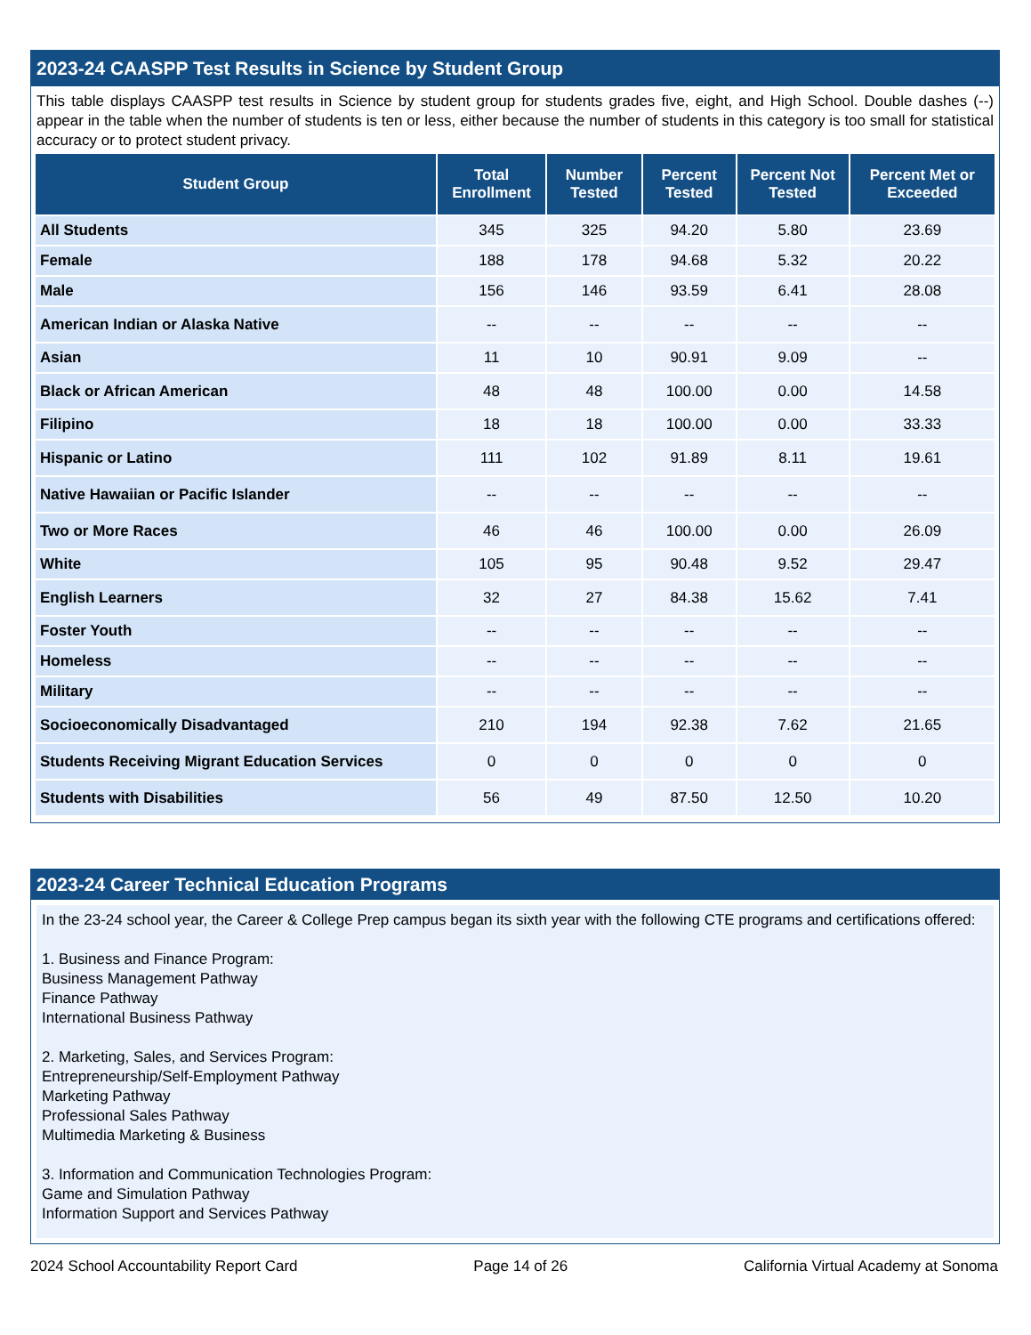2023-24 CAASPP Test Results in Science by Student Group
This table displays CAASPP test results in Science by student group for students grades five, eight, and High School. Double dashes (--) appear in the table when the number of students is ten or less, either because the number of students in this category is too small for statistical accuracy or to protect student privacy.
| Student Group | Total Enrollment | Number Tested | Percent Tested | Percent Not Tested | Percent Met or Exceeded |
| --- | --- | --- | --- | --- | --- |
| All Students | 345 | 325 | 94.20 | 5.80 | 23.69 |
| Female | 188 | 178 | 94.68 | 5.32 | 20.22 |
| Male | 156 | 146 | 93.59 | 6.41 | 28.08 |
| American Indian or Alaska Native | -- | -- | -- | -- | -- |
| Asian | 11 | 10 | 90.91 | 9.09 | -- |
| Black or African American | 48 | 48 | 100.00 | 0.00 | 14.58 |
| Filipino | 18 | 18 | 100.00 | 0.00 | 33.33 |
| Hispanic or Latino | 111 | 102 | 91.89 | 8.11 | 19.61 |
| Native Hawaiian or Pacific Islander | -- | -- | -- | -- | -- |
| Two or More Races | 46 | 46 | 100.00 | 0.00 | 26.09 |
| White | 105 | 95 | 90.48 | 9.52 | 29.47 |
| English Learners | 32 | 27 | 84.38 | 15.62 | 7.41 |
| Foster Youth | -- | -- | -- | -- | -- |
| Homeless | -- | -- | -- | -- | -- |
| Military | -- | -- | -- | -- | -- |
| Socioeconomically Disadvantaged | 210 | 194 | 92.38 | 7.62 | 21.65 |
| Students Receiving Migrant Education Services | 0 | 0 | 0 | 0 | 0 |
| Students with Disabilities | 56 | 49 | 87.50 | 12.50 | 10.20 |
2023-24 Career Technical Education Programs
In the 23-24 school year, the Career & College Prep campus began its sixth year with the following CTE programs and certifications offered:
1. Business and Finance Program:
Business Management Pathway
Finance Pathway
International Business Pathway
2. Marketing, Sales, and Services Program:
Entrepreneurship/Self-Employment Pathway
Marketing Pathway
Professional Sales Pathway
Multimedia Marketing & Business
3. Information and Communication Technologies Program:
Game and Simulation Pathway
Information Support and Services Pathway
2024 School Accountability Report Card Page 14 of 26 California Virtual Academy at Sonoma